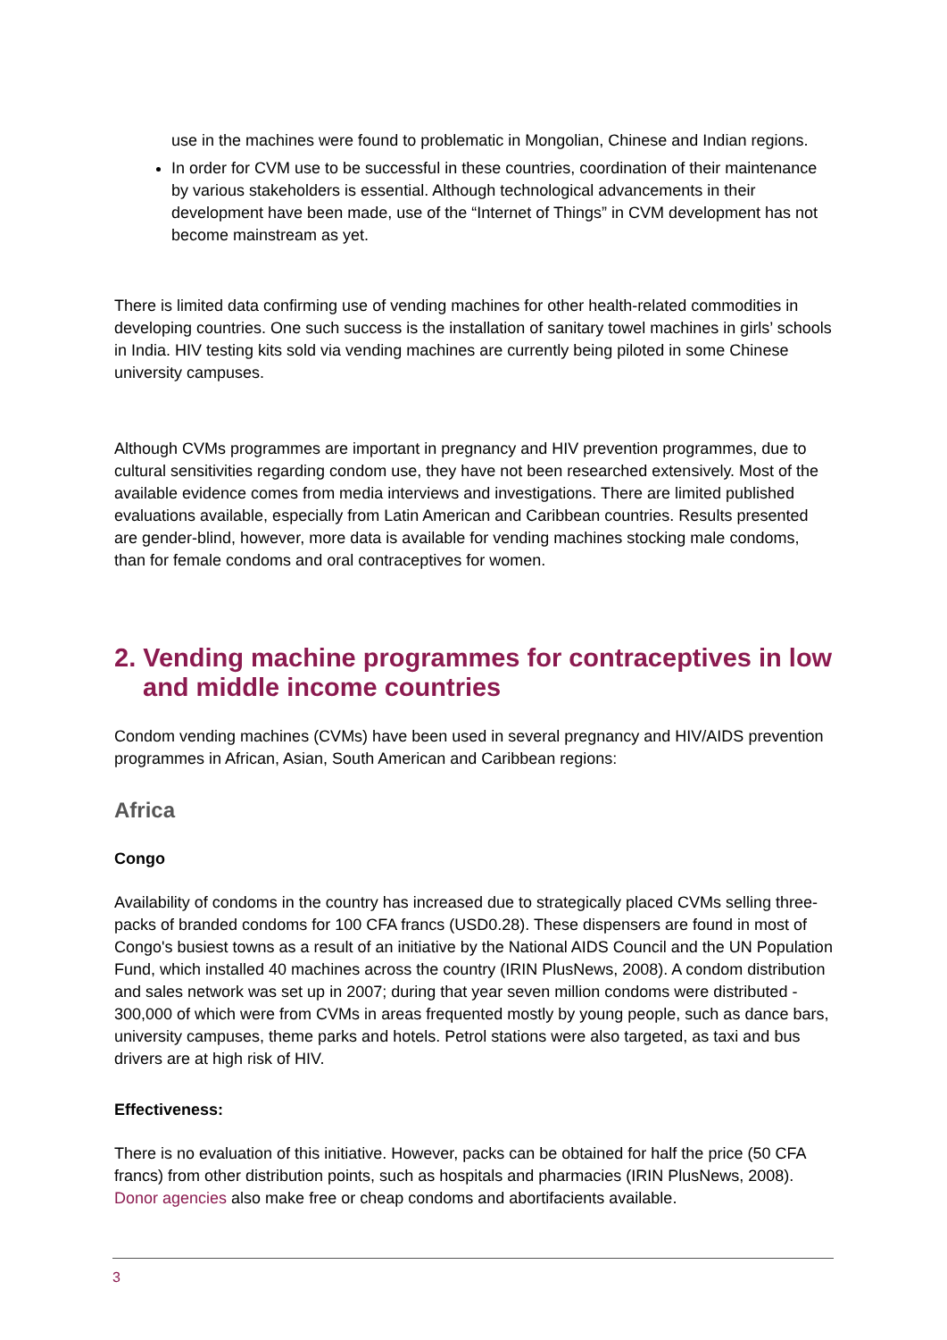use in the machines were found to problematic in Mongolian, Chinese and Indian regions.
In order for CVM use to be successful in these countries, coordination of their maintenance by various stakeholders is essential. Although technological advancements in their development have been made, use of the “Internet of Things” in CVM development has not become mainstream as yet.
There is limited data confirming use of vending machines for other health-related commodities in developing countries. One such success is the installation of sanitary towel machines in girls’ schools in India. HIV testing kits sold via vending machines are currently being piloted in some Chinese university campuses.
Although CVMs programmes are important in pregnancy and HIV prevention programmes, due to cultural sensitivities regarding condom use, they have not been researched extensively. Most of the available evidence comes from media interviews and investigations. There are limited published evaluations available, especially from Latin American and Caribbean countries. Results presented are gender-blind, however, more data is available for vending machines stocking male condoms, than for female condoms and oral contraceptives for women.
2. Vending machine programmes for contraceptives in low and middle income countries
Condom vending machines (CVMs) have been used in several pregnancy and HIV/AIDS prevention programmes in African, Asian, South American and Caribbean regions:
Africa
Congo
Availability of condoms in the country has increased due to strategically placed CVMs selling three-packs of branded condoms for 100 CFA francs (USD0.28). These dispensers are found in most of Congo's busiest towns as a result of an initiative by the National AIDS Council and the UN Population Fund, which installed 40 machines across the country (IRIN PlusNews, 2008). A condom distribution and sales network was set up in 2007; during that year seven million condoms were distributed - 300,000 of which were from CVMs in areas frequented mostly by young people, such as dance bars, university campuses, theme parks and hotels. Petrol stations were also targeted, as taxi and bus drivers are at high risk of HIV.
Effectiveness:
There is no evaluation of this initiative. However, packs can be obtained for half the price (50 CFA francs) from other distribution points, such as hospitals and pharmacies (IRIN PlusNews, 2008). Donor agencies also make free or cheap condoms and abortifacients available.
3